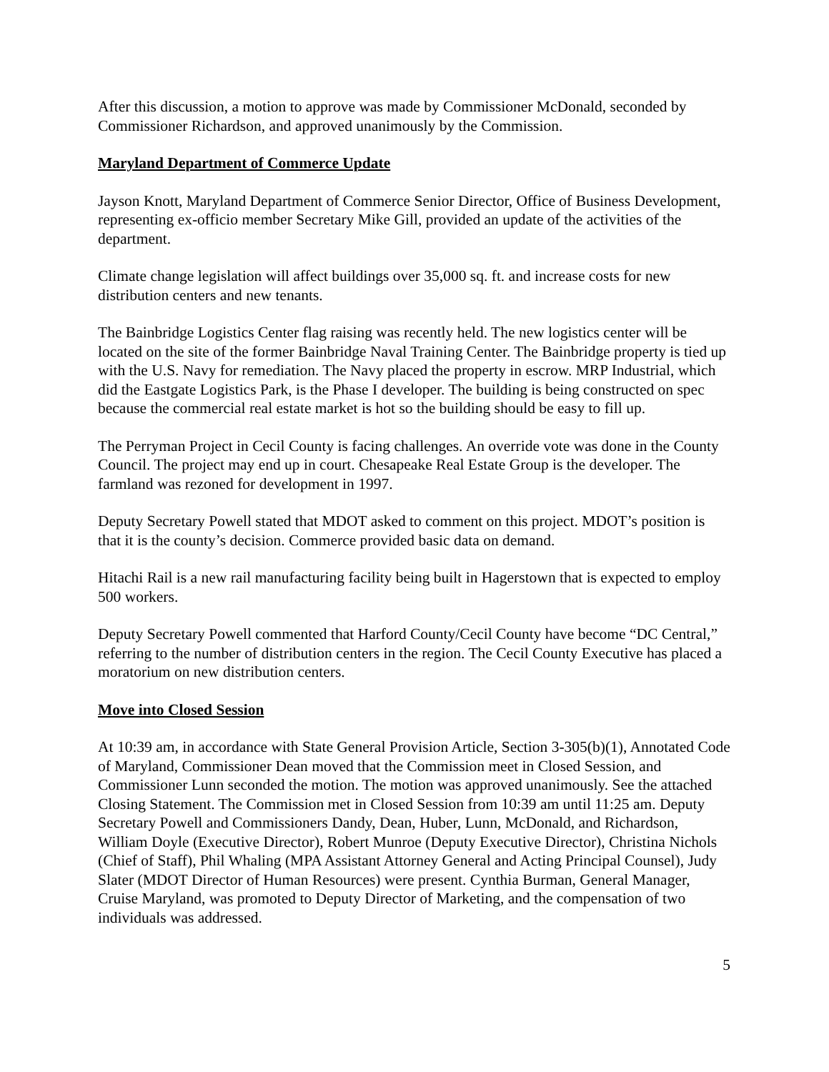After this discussion, a motion to approve was made by Commissioner McDonald, seconded by Commissioner Richardson, and approved unanimously by the Commission.
Maryland Department of Commerce Update
Jayson Knott, Maryland Department of Commerce Senior Director, Office of Business Development, representing ex-officio member Secretary Mike Gill, provided an update of the activities of the department.
Climate change legislation will affect buildings over 35,000 sq. ft. and increase costs for new distribution centers and new tenants.
The Bainbridge Logistics Center flag raising was recently held. The new logistics center will be located on the site of the former Bainbridge Naval Training Center. The Bainbridge property is tied up with the U.S. Navy for remediation. The Navy placed the property in escrow. MRP Industrial, which did the Eastgate Logistics Park, is the Phase I developer. The building is being constructed on spec because the commercial real estate market is hot so the building should be easy to fill up.
The Perryman Project in Cecil County is facing challenges. An override vote was done in the County Council. The project may end up in court. Chesapeake Real Estate Group is the developer. The farmland was rezoned for development in 1997.
Deputy Secretary Powell stated that MDOT asked to comment on this project. MDOT’s position is that it is the county’s decision. Commerce provided basic data on demand.
Hitachi Rail is a new rail manufacturing facility being built in Hagerstown that is expected to employ 500 workers.
Deputy Secretary Powell commented that Harford County/Cecil County have become “DC Central,” referring to the number of distribution centers in the region. The Cecil County Executive has placed a moratorium on new distribution centers.
Move into Closed Session
At 10:39 am, in accordance with State General Provision Article, Section 3-305(b)(1), Annotated Code of Maryland, Commissioner Dean moved that the Commission meet in Closed Session, and Commissioner Lunn seconded the motion. The motion was approved unanimously. See the attached Closing Statement. The Commission met in Closed Session from 10:39 am until 11:25 am. Deputy Secretary Powell and Commissioners Dandy, Dean, Huber, Lunn, McDonald, and Richardson, William Doyle (Executive Director), Robert Munroe (Deputy Executive Director), Christina Nichols (Chief of Staff), Phil Whaling (MPA Assistant Attorney General and Acting Principal Counsel), Judy Slater (MDOT Director of Human Resources) were present. Cynthia Burman, General Manager, Cruise Maryland, was promoted to Deputy Director of Marketing, and the compensation of two individuals was addressed.
5